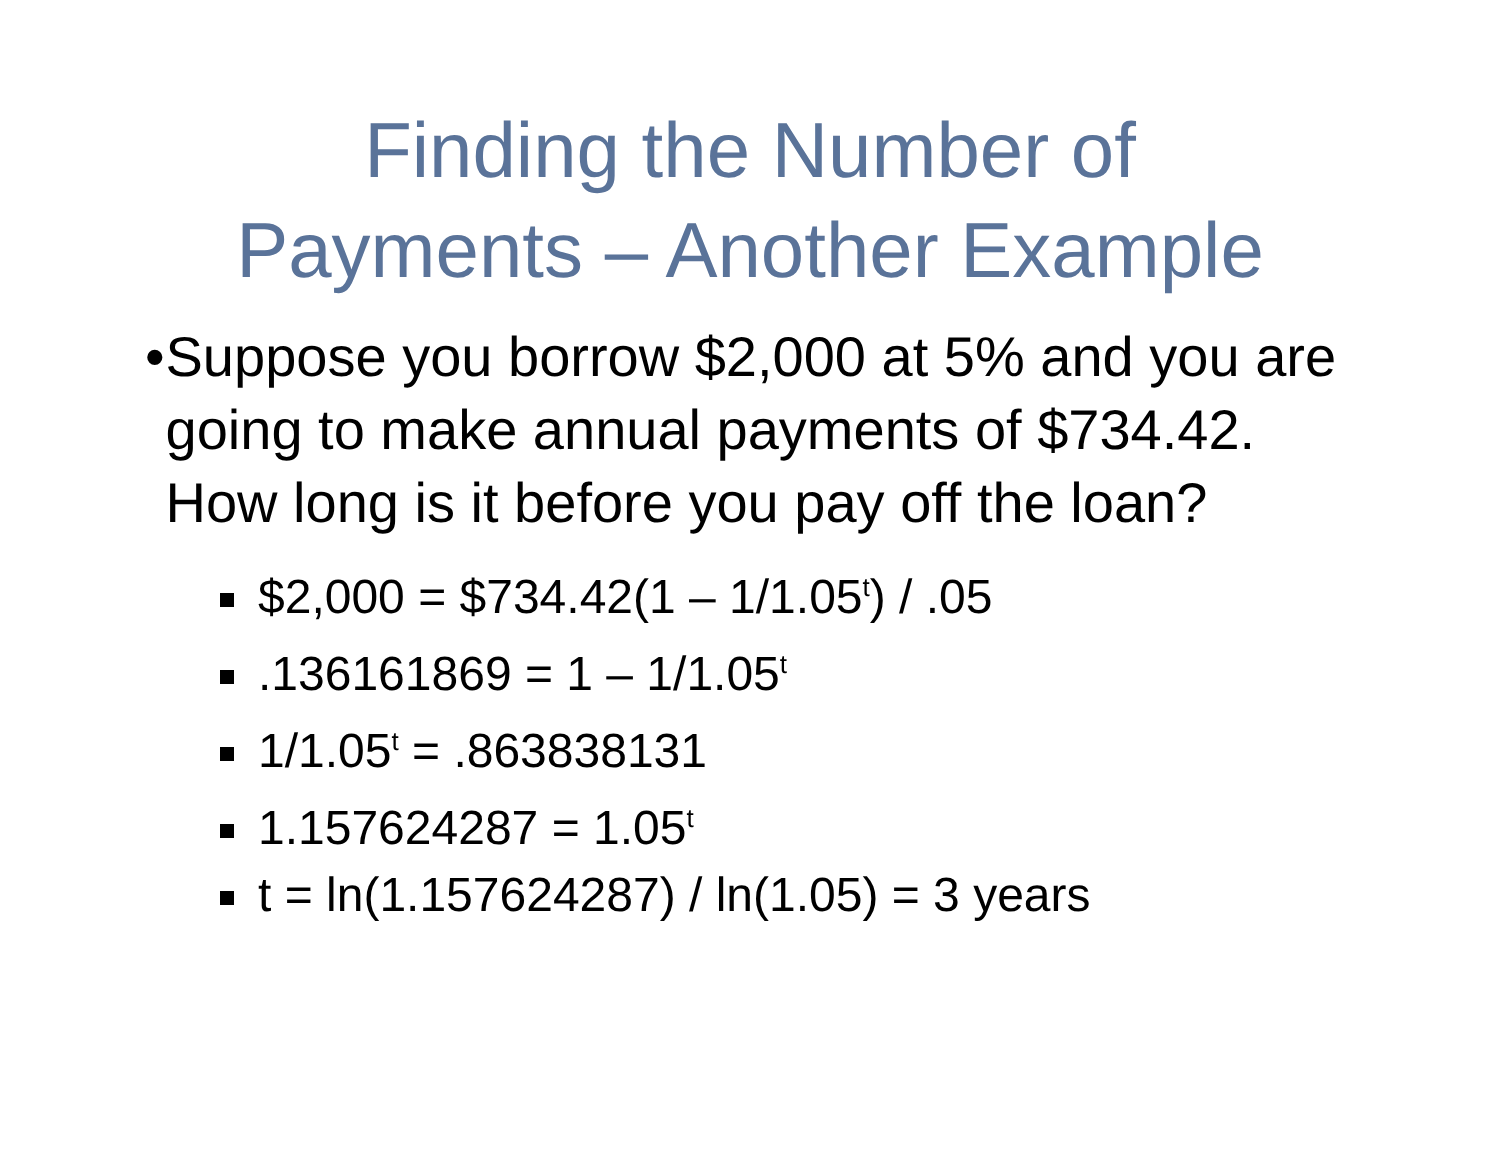Finding the Number of
Payments – Another Example
• Suppose you borrow $2,000 at 5% and you are going to make annual payments of $734.42. How long is it before you pay off the loan?
$2,000 = $734.42(1 – 1/1.05<sup>t</sup>) / .05
.136161869 = 1 – 1/1.05<sup>t</sup>
1/1.05<sup>t</sup> = .863838131
1.157624287 = 1.05<sup>t</sup>
t = ln(1.157624287) / ln(1.05) = 3 years